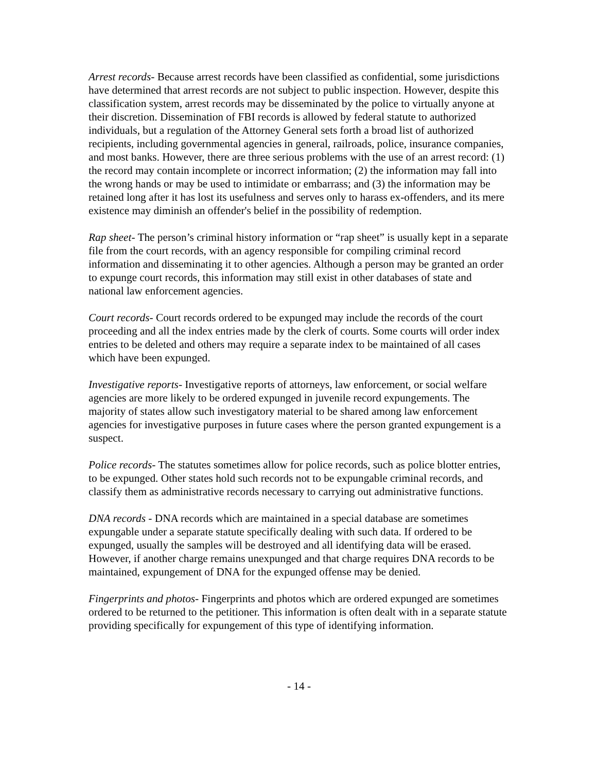Arrest records- Because arrest records have been classified as confidential, some jurisdictions have determined that arrest records are not subject to public inspection. However, despite this classification system, arrest records may be disseminated by the police to virtually anyone at their discretion. Dissemination of FBI records is allowed by federal statute to authorized individuals, but a regulation of the Attorney General sets forth a broad list of authorized recipients, including governmental agencies in general, railroads, police, insurance companies, and most banks. However, there are three serious problems with the use of an arrest record: (1) the record may contain incomplete or incorrect information; (2) the information may fall into the wrong hands or may be used to intimidate or embarrass; and (3) the information may be retained long after it has lost its usefulness and serves only to harass ex-offenders, and its mere existence may diminish an offender's belief in the possibility of redemption.
Rap sheet- The person’s criminal history information or “rap sheet” is usually kept in a separate file from the court records, with an agency responsible for compiling criminal record information and disseminating it to other agencies. Although a person may be granted an order to expunge court records, this information may still exist in other databases of state and national law enforcement agencies.
Court records- Court records ordered to be expunged may include the records of the court proceeding and all the index entries made by the clerk of courts. Some courts will order index entries to be deleted and others may require a separate index to be maintained of all cases which have been expunged.
Investigative reports- Investigative reports of attorneys, law enforcement, or social welfare agencies are more likely to be ordered expunged in juvenile record expungements. The majority of states allow such investigatory material to be shared among law enforcement agencies for investigative purposes in future cases where the person granted expungement is a suspect.
Police records- The statutes sometimes allow for police records, such as police blotter entries, to be expunged. Other states hold such records not to be expungable criminal records, and classify them as administrative records necessary to carrying out administrative functions.
DNA records - DNA records which are maintained in a special database are sometimes expungable under a separate statute specifically dealing with such data. If ordered to be expunged, usually the samples will be destroyed and all identifying data will be erased. However, if another charge remains unexpunged and that charge requires DNA records to be maintained, expungement of DNA for the expunged offense may be denied.
Fingerprints and photos- Fingerprints and photos which are ordered expunged are sometimes ordered to be returned to the petitioner. This information is often dealt with in a separate statute providing specifically for expungement of this type of identifying information.
- 14 -